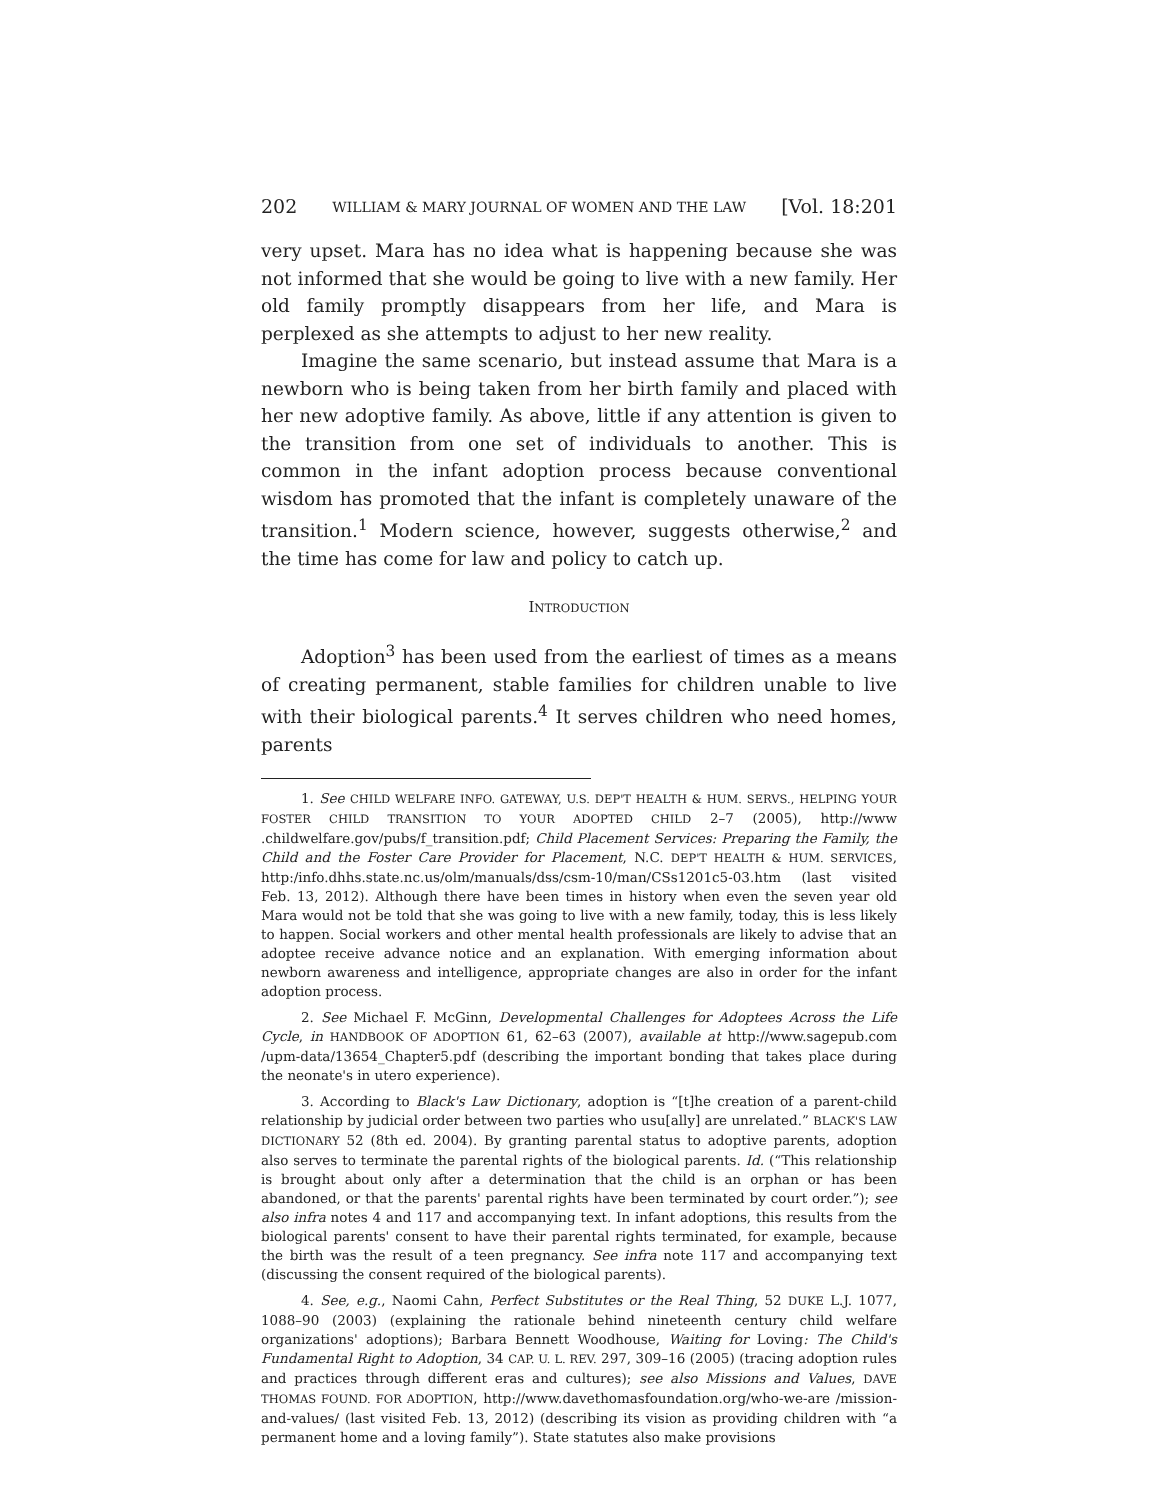202 WILLIAM & MARY JOURNAL OF WOMEN AND THE LAW [Vol. 18:201
very upset. Mara has no idea what is happening because she was not informed that she would be going to live with a new family. Her old family promptly disappears from her life, and Mara is perplexed as she attempts to adjust to her new reality.
Imagine the same scenario, but instead assume that Mara is a newborn who is being taken from her birth family and placed with her new adoptive family. As above, little if any attention is given to the transition from one set of individuals to another. This is common in the infant adoption process because conventional wisdom has promoted that the infant is completely unaware of the transition.<sup>1</sup> Modern science, however, suggests otherwise,<sup>2</sup> and the time has come for law and policy to catch up.
INTRODUCTION
Adoption<sup>3</sup> has been used from the earliest of times as a means of creating permanent, stable families for children unable to live with their biological parents.<sup>4</sup> It serves children who need homes, parents
1. See CHILD WELFARE INFO. GATEWAY, U.S. DEP'T HEALTH & HUM. SERVS., HELPING YOUR FOSTER CHILD TRANSITION TO YOUR ADOPTED CHILD 2–7 (2005), http://www .childwelfare.gov/pubs/f_transition.pdf; Child Placement Services: Preparing the Family, the Child and the Foster Care Provider for Placement, N.C. DEP'T HEALTH & HUM. SERVICES, http:/info.dhhs.state.nc.us/olm/manuals/dss/csm-10/man/CSs1201c5-03.htm (last visited Feb. 13, 2012). Although there have been times in history when even the seven year old Mara would not be told that she was going to live with a new family, today, this is less likely to happen. Social workers and other mental health professionals are likely to advise that an adoptee receive advance notice and an explanation. With emerging information about newborn awareness and intelligence, appropriate changes are also in order for the infant adoption process.
2. See Michael F. McGinn, Developmental Challenges for Adoptees Across the Life Cycle, in HANDBOOK OF ADOPTION 61, 62–63 (2007), available at http://www.sagepub.com /upm-data/13654_Chapter5.pdf (describing the important bonding that takes place during the neonate's in utero experience).
3. According to Black's Law Dictionary, adoption is “[t]he creation of a parent-child relationship by judicial order between two parties who usu[ally] are unrelated.” BLACK'S LAW DICTIONARY 52 (8th ed. 2004). By granting parental status to adoptive parents, adoption also serves to terminate the parental rights of the biological parents. Id. (“This relationship is brought about only after a determination that the child is an orphan or has been abandoned, or that the parents' parental rights have been terminated by court order.”); see also infra notes 4 and 117 and accompanying text. In infant adoptions, this results from the biological parents' consent to have their parental rights terminated, for example, because the birth was the result of a teen pregnancy. See infra note 117 and accompanying text (discussing the consent required of the biological parents).
4. See, e.g., Naomi Cahn, Perfect Substitutes or the Real Thing, 52 DUKE L.J. 1077, 1088–90 (2003) (explaining the rationale behind nineteenth century child welfare organizations' adoptions); Barbara Bennett Woodhouse, Waiting for Loving: The Child's Fundamental Right to Adoption, 34 CAP. U. L. REV. 297, 309–16 (2005) (tracing adoption rules and practices through different eras and cultures); see also Missions and Values, DAVE THOMAS FOUND. FOR ADOPTION, http://www.davethomasfoundation.org/who-we-are /mission-and-values/ (last visited Feb. 13, 2012) (describing its vision as providing children with “a permanent home and a loving family”). State statutes also make provisions